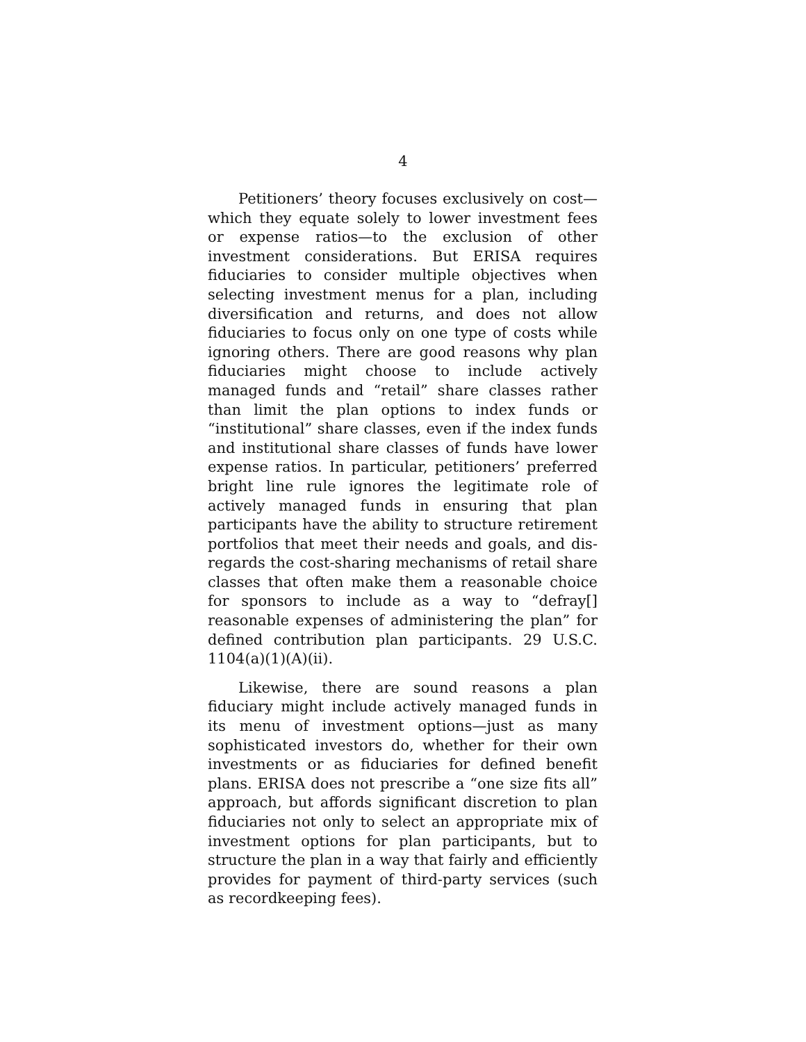4
Petitioners’ theory focuses exclusively on cost—which they equate solely to lower investment fees or ex­pense ratios—to the exclusion of other investment con­siderations. But ERISA requires fiduciaries to consider multiple objectives when selecting investment menus for a plan, including diversification and returns, and does not allow fiduciaries to focus only on one type of costs while ignoring others. There are good reasons why plan fiduciaries might choose to include actively managed funds and “retail” share classes rather than limit the plan options to index funds or “institutional” share clas­ses, even if the index funds and institutional share clas­ses of funds have lower expense ratios. In particular, petitioners’ preferred bright line rule ignores the legiti­mate role of actively managed funds in ensuring that plan participants have the ability to structure retire­ment portfolios that meet their needs and goals, and dis­regards the cost-sharing mechanisms of retail share clas­ses that often make them a reasonable choice for spon­sors to include as a way to “defray[] reasonable expenses of administering the plan” for defined contribution plan participants. 29 U.S.C. 1104(a)(1)(A)(ii).
Likewise, there are sound reasons a plan fiduciary might include actively managed funds in its menu of in­vestment options—just as many sophisticated investors do, whether for their own investments or as fiduciaries for defined benefit plans. ERISA does not prescribe a “one size fits all” approach, but affords significant discre­tion to plan fiduciaries not only to select an appropriate mix of investment options for plan participants, but to structure the plan in a way that fairly and efficiently pro­vides for payment of third-party services (such as recordkeeping fees).